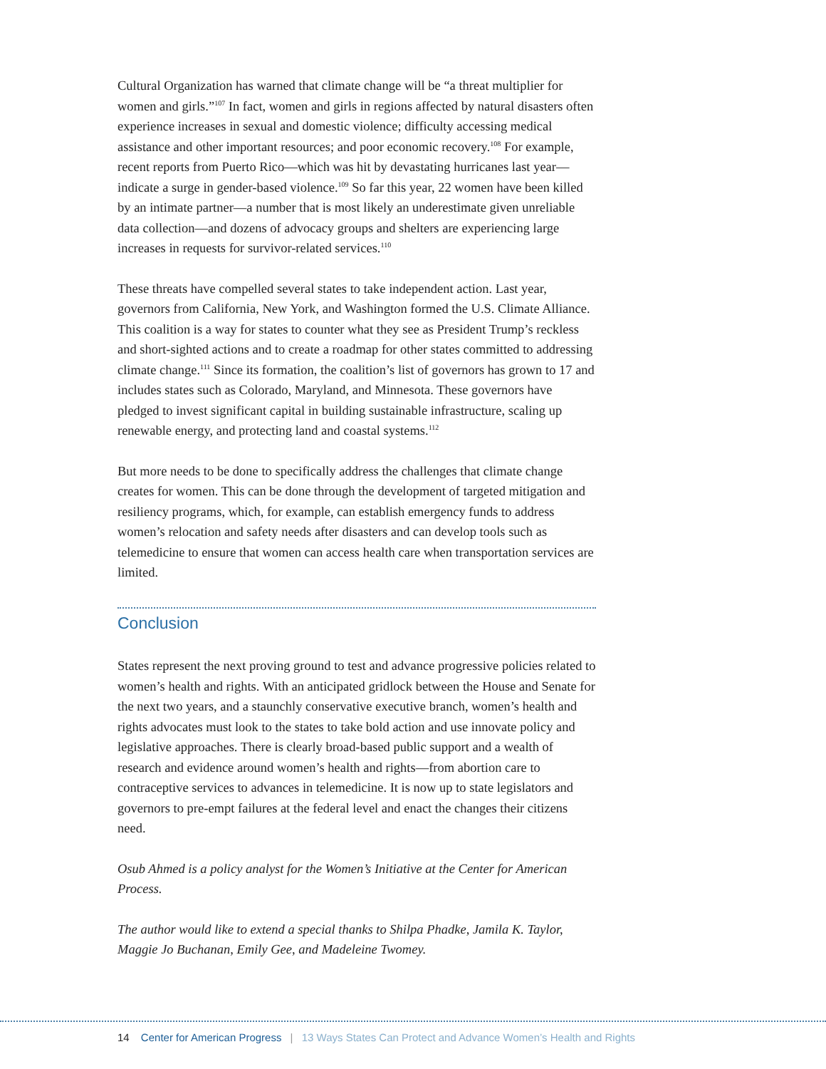Cultural Organization has warned that climate change will be “a threat multiplier for women and girls.”<sup>107</sup> In fact, women and girls in regions affected by natural disasters often experience increases in sexual and domestic violence; difficulty accessing medical assistance and other important resources; and poor economic recovery.<sup>108</sup> For example, recent reports from Puerto Rico—which was hit by devastating hurricanes last year—indicate a surge in gender-based violence.<sup>109</sup> So far this year, 22 women have been killed by an intimate partner—a number that is most likely an underestimate given unreliable data collection—and dozens of advocacy groups and shelters are experiencing large increases in requests for survivor-related services.<sup>110</sup>
These threats have compelled several states to take independent action. Last year, governors from California, New York, and Washington formed the U.S. Climate Alliance. This coalition is a way for states to counter what they see as President Trump’s reckless and short-sighted actions and to create a roadmap for other states committed to addressing climate change.<sup>111</sup> Since its formation, the coalition’s list of governors has grown to 17 and includes states such as Colorado, Maryland, and Minnesota. These governors have pledged to invest significant capital in building sustainable infrastructure, scaling up renewable energy, and protecting land and coastal systems.<sup>112</sup>
But more needs to be done to specifically address the challenges that climate change creates for women. This can be done through the development of targeted mitigation and resiliency programs, which, for example, can establish emergency funds to address women’s relocation and safety needs after disasters and can develop tools such as telemedicine to ensure that women can access health care when transportation services are limited.
Conclusion
States represent the next proving ground to test and advance progressive policies related to women’s health and rights. With an anticipated gridlock between the House and Senate for the next two years, and a staunchly conservative executive branch, women’s health and rights advocates must look to the states to take bold action and use innovate policy and legislative approaches. There is clearly broad-based public support and a wealth of research and evidence around women’s health and rights—from abortion care to contraceptive services to advances in telemedicine. It is now up to state legislators and governors to pre-empt failures at the federal level and enact the changes their citizens need.
Osub Ahmed is a policy analyst for the Women’s Initiative at the Center for American Process.
The author would like to extend a special thanks to Shilpa Phadke, Jamila K. Taylor, Maggie Jo Buchanan, Emily Gee, and Madeleine Twomey.
14 Center for American Progress | 13 Ways States Can Protect and Advance Women’s Health and Rights